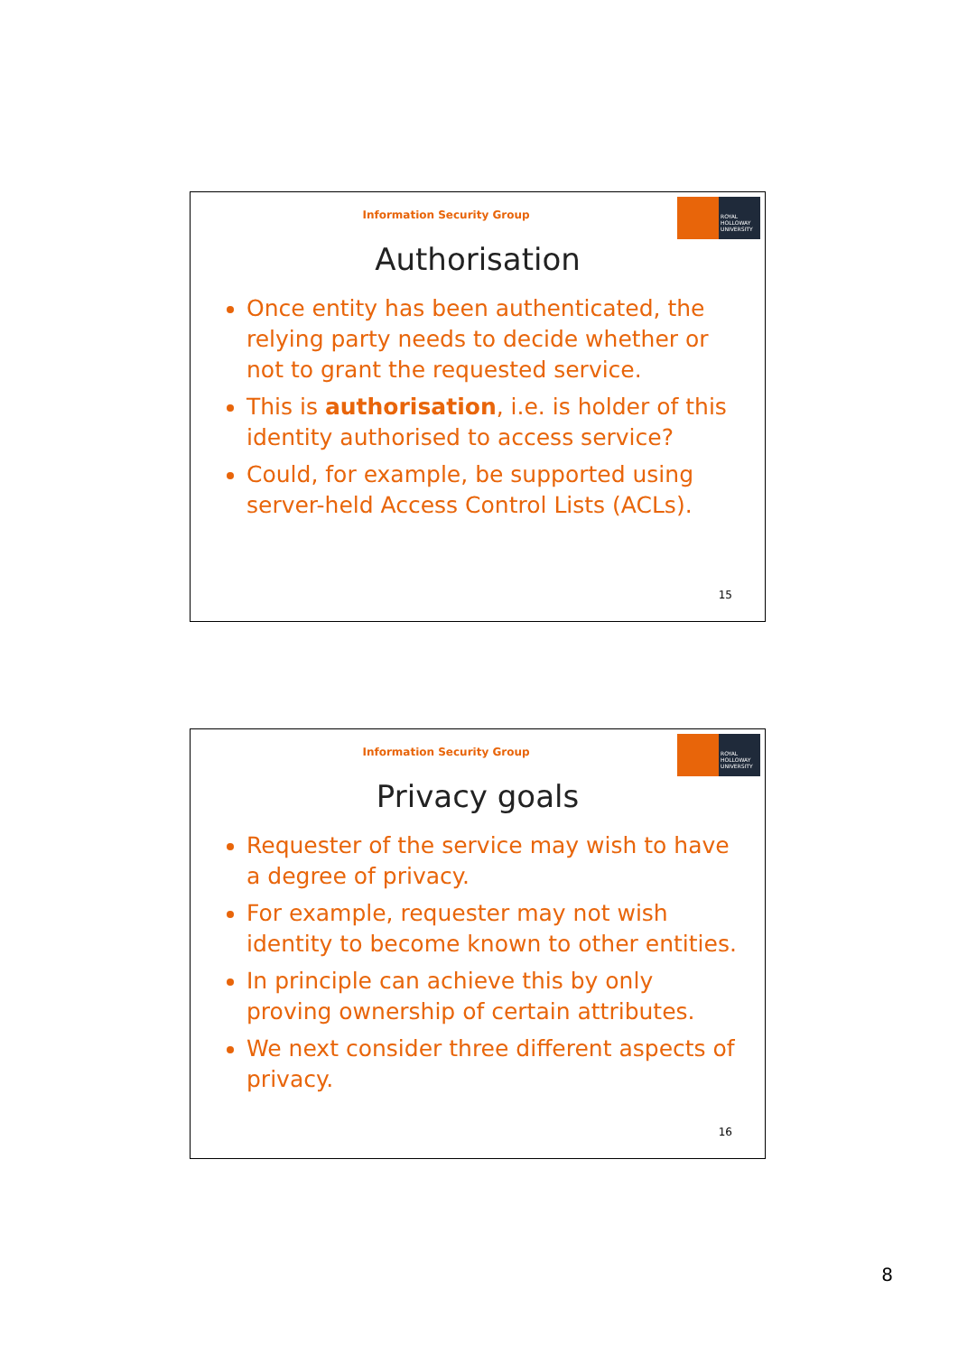ROYAL HOLLOWAY UNIVERSITY
Information Security Group
Authorisation
Once entity has been authenticated, the relying party needs to decide whether or not to grant the requested service.
This is authorisation, i.e. is holder of this identity authorised to access service?
Could, for example, be supported using server-held Access Control Lists (ACLs).
15
ROYAL HOLLOWAY UNIVERSITY
Information Security Group
Privacy goals
Requester of the service may wish to have a degree of privacy.
For example, requester may not wish identity to become known to other entities.
In principle can achieve this by only proving ownership of certain attributes.
We next consider three different aspects of privacy.
16
8